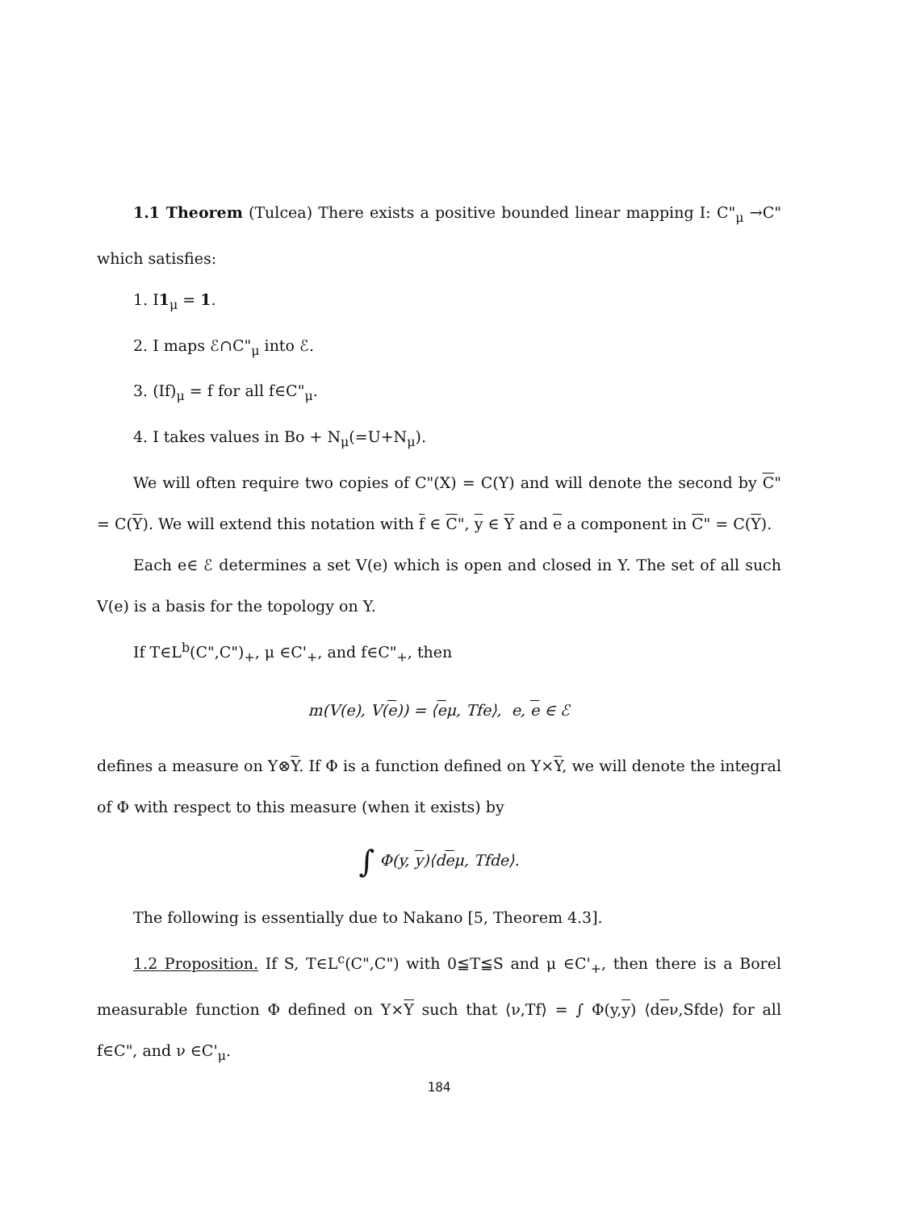1.1 Theorem (Tulcea) There exists a positive bounded linear mapping I: C"<sub>μ</sub> →C" which satisfies:
1. I1<sub>μ</sub> = 1.
2. I maps ℰ∩C"<sub>μ</sub> into ℰ.
3. (If)<sub>μ</sub> = f for all f∈C"<sub>μ</sub>.
4. I takes values in Bo + N<sub>μ</sub>(=U+N<sub>μ</sub>).
We will often require two copies of C"(X) = C(Y) and will denote the second by C" = C(Y). We will extend this notation with f ∈ C", y ∈ Y and e a component in C" = C(Y).
Each e∈ ℰ determines a set V(e) which is open and closed in Y. The set of all such V(e) is a basis for the topology on Y.
If T∈L<sup>b</sup>(C",C")<sub>+</sub>, μ ∈C'<sub>+</sub>, and f∈C"<sub>+</sub>, then
m(V(e), V(e)) = ⟨eμ, Tfe⟩, e, e ∈ ℰ
defines a measure on Y⊗Y. If Φ is a function defined on Y×Y, we will denote the integral of Φ with respect to this measure (when it exists) by
∫ Φ(y, y)⟨deμ, Tfde⟩.
The following is essentially due to Nakano [5, Theorem 4.3].
1.2 Proposition. If S, T∈L<sup>c</sup>(C",C") with 0≦T≦S and μ ∈C'<sub>+</sub>, then there is a Borel measurable function Φ defined on Y×Y such that ⟨ν,Tf⟩ = ∫ Φ(y,y) ⟨deν,Sfde⟩ for all f∈C", and ν ∈C'<sub>μ</sub>.
184